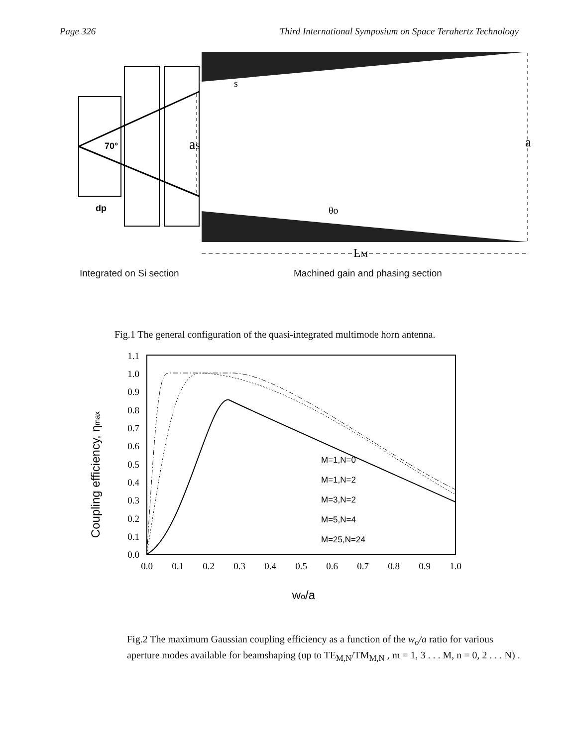Page 326 Third International Symposium on Space Terahertz Technology
70°
aS
a
s
dp
θo
LM
Integrated on Si section Machined gain and phasing section
Fig.1 The general configuration of the quasi-integrated multimode horn antenna.
1.1
1.0
0.9
0.8
0.7
0.6
0.5
0.4
0.3
0.2
0.1
0.0
0.0
0.1
0.2
0.3
0.4
0.5
0.6
0.7
0.8
0.9
1.0
Coupling efficiency, ηmax
M=1,N=0
M=1,N=2
M=3,N=2
M=5,N=4
M=25,N=24
wo/a
Fig.2 The maximum Gaussian coupling efficiency as a function of the w<sub>o</sub>/a ratio for various aperture modes available for beamshaping (up to TE<sub>M,N</sub>/TM<sub>M,N</sub> , m = 1, 3 . . . M, n = 0, 2 . . . N) .